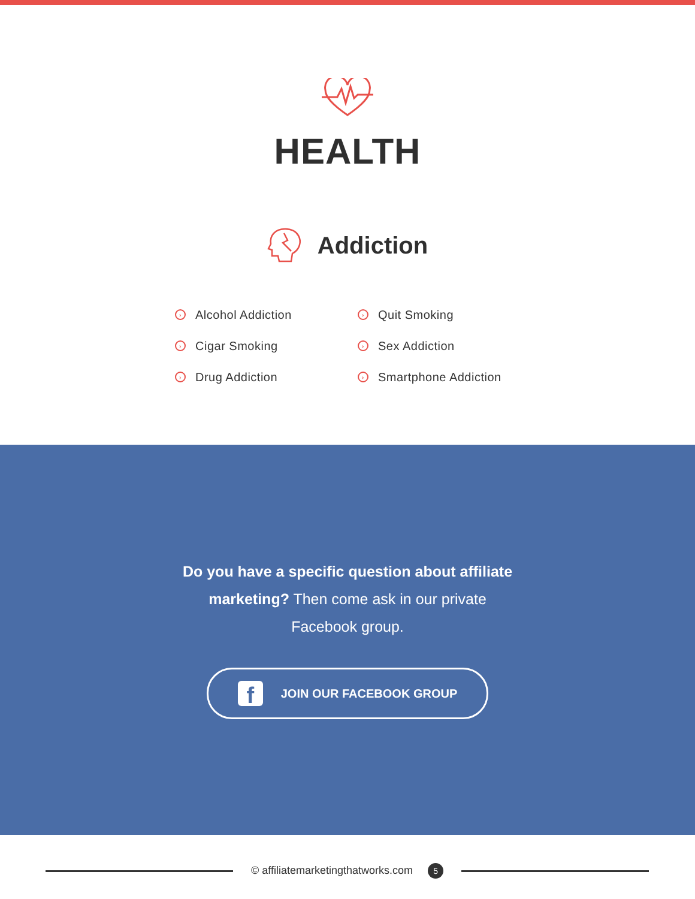HEALTH
Addiction
› Alcohol Addiction
› Cigar Smoking
› Drug Addiction
› Quit Smoking
› Sex Addiction
› Smartphone Addiction
Do you have a specific question about affiliate marketing? Then come ask in our private Facebook group.
f JOIN OUR FACEBOOK GROUP
© affiliatemarketingthatworks.com 5